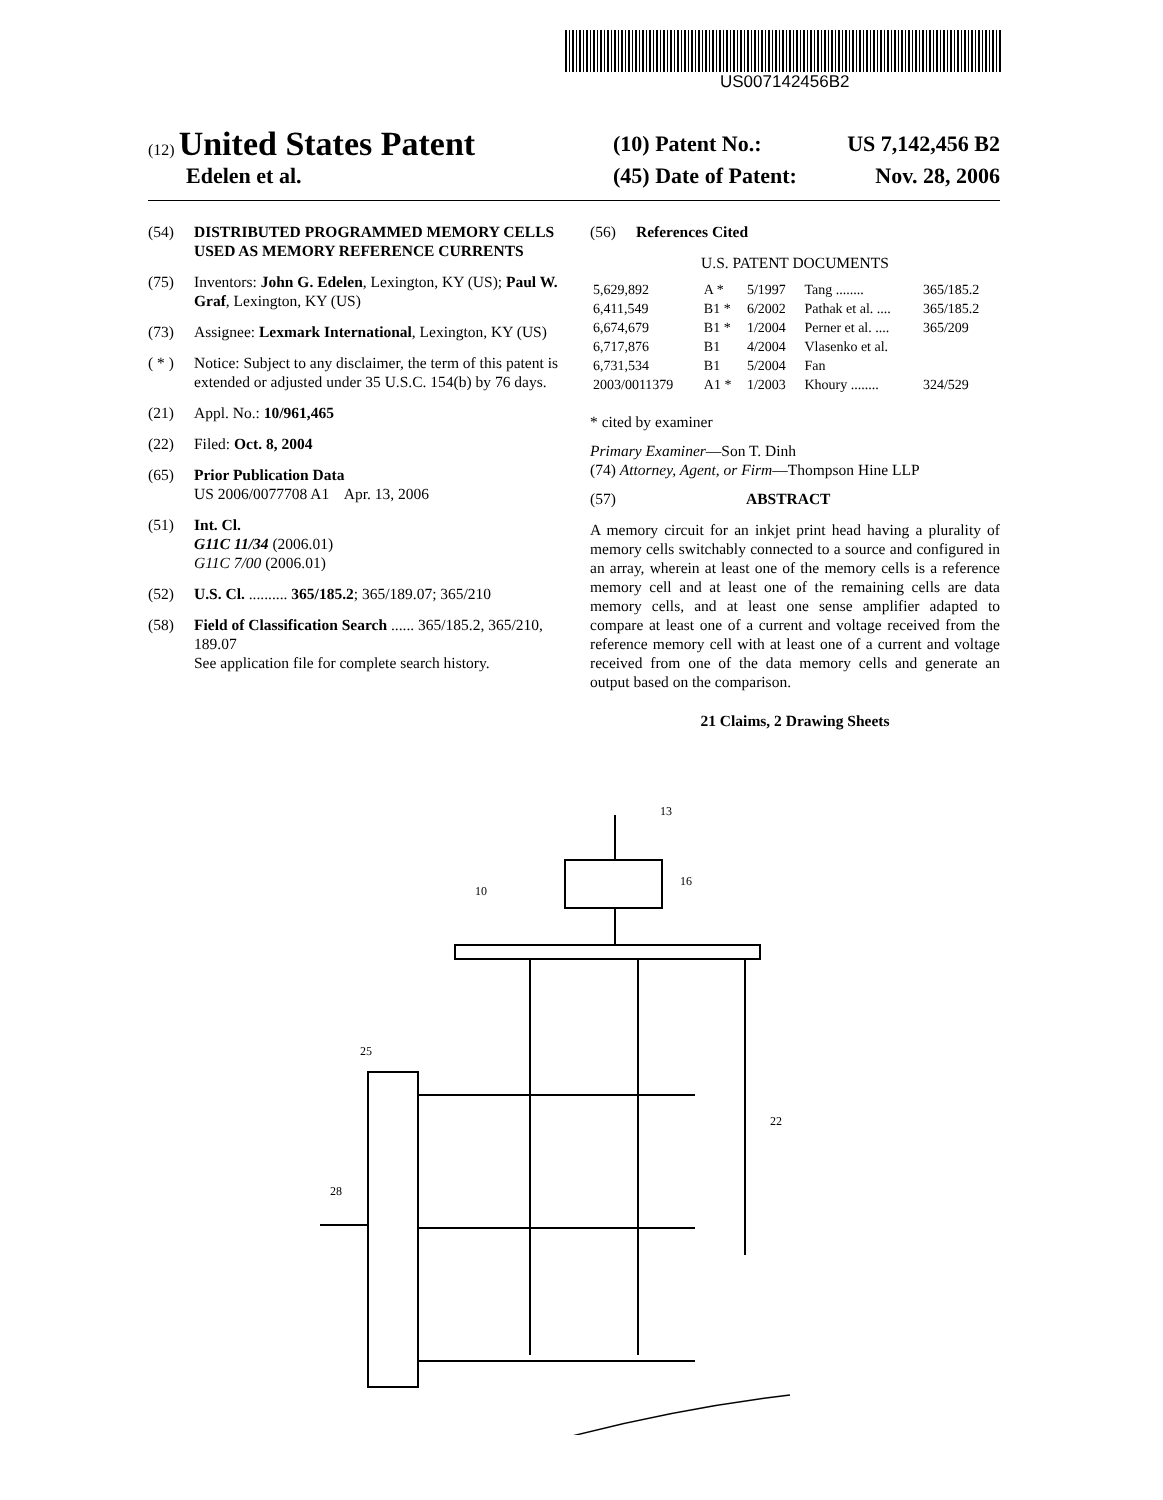US007142456B2
(12) United States Patent
Edelen et al.
(10) Patent No.: US 7,142,456 B2
(45) Date of Patent: Nov. 28, 2006
(54) DISTRIBUTED PROGRAMMED MEMORY CELLS USED AS MEMORY REFERENCE CURRENTS
(75) Inventors: John G. Edelen, Lexington, KY (US); Paul W. Graf, Lexington, KY (US)
(73) Assignee: Lexmark International, Lexington, KY (US)
( * ) Notice: Subject to any disclaimer, the term of this patent is extended or adjusted under 35 U.S.C. 154(b) by 76 days.
(21) Appl. No.: 10/961,465
(22) Filed: Oct. 8, 2004
(65) Prior Publication Data
US 2006/0077708 A1 Apr. 13, 2006
(51) Int. Cl.
G11C 11/34 (2006.01)
G11C 7/00 (2006.01)
(52) U.S. Cl. .......... 365/185.2; 365/189.07; 365/210
(58) Field of Classification Search ...... 365/185.2, 365/210, 189.07
See application file for complete search history.
(56) References Cited
U.S. PATENT DOCUMENTS
| 5,629,892 | A * | 5/1997 | Tang ........ | 365/185.2 |
| 6,411,549 | B1 * | 6/2002 | Pathak et al. .... | 365/185.2 |
| 6,674,679 | B1 * | 1/2004 | Perner et al. .... | 365/209 |
| 6,717,876 | B1 | 4/2004 | Vlasenko et al. | |
| 6,731,534 | B1 | 5/2004 | Fan | |
| 2003/0011379 | A1 * | 1/2003 | Khoury ........ | 324/529 |
* cited by examiner
Primary Examiner—Son T. Dinh
(74) Attorney, Agent, or Firm—Thompson Hine LLP
(57) ABSTRACT
A memory circuit for an inkjet print head having a plurality of memory cells switchably connected to a source and configured in an array, wherein at least one of the memory cells is a reference memory cell and at least one of the remaining cells are data memory cells, and at least one sense amplifier adapted to compare at least one of a current and voltage received from the reference memory cell with at least one of a current and voltage received from one of the data memory cells and generate an output based on the comparison.
21 Claims, 2 Drawing Sheets
10
13
16
22
25
28